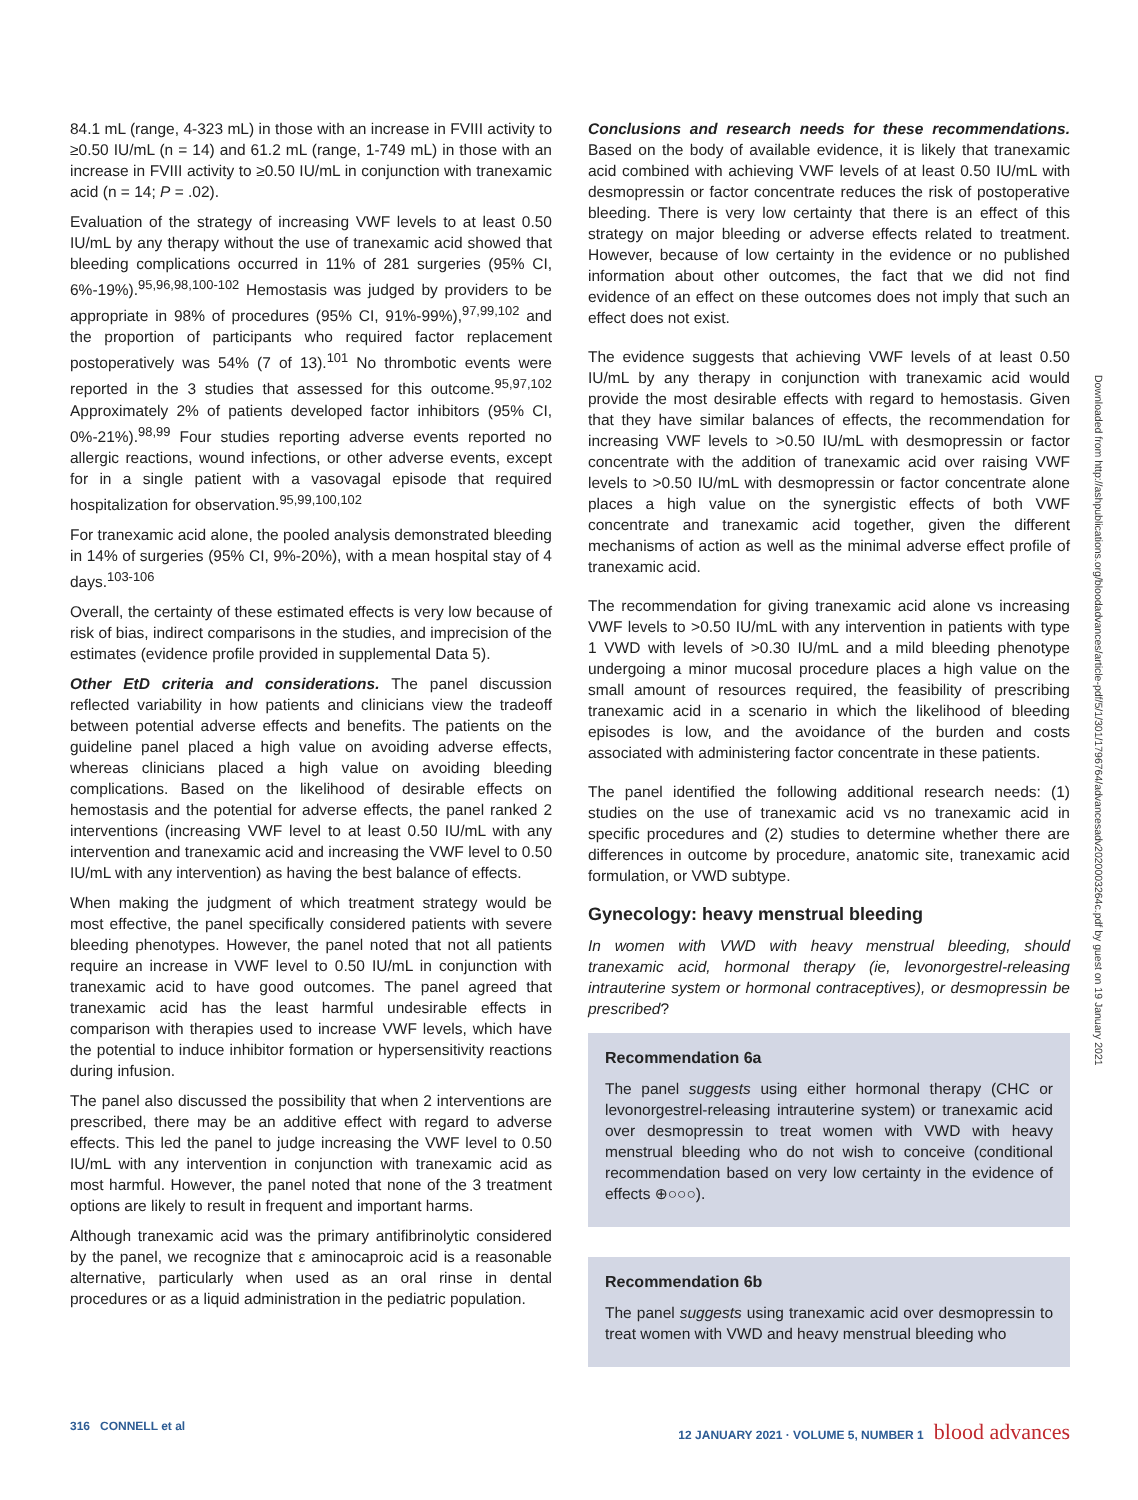84.1 mL (range, 4-323 mL) in those with an increase in FVIII activity to ≥0.50 IU/mL (n = 14) and 61.2 mL (range, 1-749 mL) in those with an increase in FVIII activity to ≥0.50 IU/mL in conjunction with tranexamic acid (n = 14; P = .02).
Evaluation of the strategy of increasing VWF levels to at least 0.50 IU/mL by any therapy without the use of tranexamic acid showed that bleeding complications occurred in 11% of 281 surgeries (95% CI, 6%-19%).<sup>95,96,98,100-102</sup> Hemostasis was judged by providers to be appropriate in 98% of procedures (95% CI, 91%-99%),<sup>97,99,102</sup> and the proportion of participants who required factor replacement postoperatively was 54% (7 of 13).<sup>101</sup> No thrombotic events were reported in the 3 studies that assessed for this outcome.<sup>95,97,102</sup> Approximately 2% of patients developed factor inhibitors (95% CI, 0%-21%).<sup>98,99</sup> Four studies reporting adverse events reported no allergic reactions, wound infections, or other adverse events, except for in a single patient with a vasovagal episode that required hospitalization for observation.<sup>95,99,100,102</sup>
For tranexamic acid alone, the pooled analysis demonstrated bleeding in 14% of surgeries (95% CI, 9%-20%), with a mean hospital stay of 4 days.<sup>103-106</sup>
Overall, the certainty of these estimated effects is very low because of risk of bias, indirect comparisons in the studies, and imprecision of the estimates (evidence profile provided in supplemental Data 5).
Other EtD criteria and considerations. The panel discussion reflected variability in how patients and clinicians view the tradeoff between potential adverse effects and benefits. The patients on the guideline panel placed a high value on avoiding adverse effects, whereas clinicians placed a high value on avoiding bleeding complications. Based on the likelihood of desirable effects on hemostasis and the potential for adverse effects, the panel ranked 2 interventions (increasing VWF level to at least 0.50 IU/mL with any intervention and tranexamic acid and increasing the VWF level to 0.50 IU/mL with any intervention) as having the best balance of effects.
When making the judgment of which treatment strategy would be most effective, the panel specifically considered patients with severe bleeding phenotypes. However, the panel noted that not all patients require an increase in VWF level to 0.50 IU/mL in conjunction with tranexamic acid to have good outcomes. The panel agreed that tranexamic acid has the least harmful undesirable effects in comparison with therapies used to increase VWF levels, which have the potential to induce inhibitor formation or hypersensitivity reactions during infusion.
The panel also discussed the possibility that when 2 interventions are prescribed, there may be an additive effect with regard to adverse effects. This led the panel to judge increasing the VWF level to 0.50 IU/mL with any intervention in conjunction with tranexamic acid as most harmful. However, the panel noted that none of the 3 treatment options are likely to result in frequent and important harms.
Although tranexamic acid was the primary antifibrinolytic considered by the panel, we recognize that ε aminocaproic acid is a reasonable alternative, particularly when used as an oral rinse in dental procedures or as a liquid administration in the pediatric population.
Conclusions and research needs for these recommendations. Based on the body of available evidence, it is likely that tranexamic acid combined with achieving VWF levels of at least 0.50 IU/mL with desmopressin or factor concentrate reduces the risk of postoperative bleeding. There is very low certainty that there is an effect of this strategy on major bleeding or adverse effects related to treatment. However, because of low certainty in the evidence or no published information about other outcomes, the fact that we did not find evidence of an effect on these outcomes does not imply that such an effect does not exist.
The evidence suggests that achieving VWF levels of at least 0.50 IU/mL by any therapy in conjunction with tranexamic acid would provide the most desirable effects with regard to hemostasis. Given that they have similar balances of effects, the recommendation for increasing VWF levels to >0.50 IU/mL with desmopressin or factor concentrate with the addition of tranexamic acid over raising VWF levels to >0.50 IU/mL with desmopressin or factor concentrate alone places a high value on the synergistic effects of both VWF concentrate and tranexamic acid together, given the different mechanisms of action as well as the minimal adverse effect profile of tranexamic acid.
The recommendation for giving tranexamic acid alone vs increasing VWF levels to >0.50 IU/mL with any intervention in patients with type 1 VWD with levels of >0.30 IU/mL and a mild bleeding phenotype undergoing a minor mucosal procedure places a high value on the small amount of resources required, the feasibility of prescribing tranexamic acid in a scenario in which the likelihood of bleeding episodes is low, and the avoidance of the burden and costs associated with administering factor concentrate in these patients.
The panel identified the following additional research needs: (1) studies on the use of tranexamic acid vs no tranexamic acid in specific procedures and (2) studies to determine whether there are differences in outcome by procedure, anatomic site, tranexamic acid formulation, or VWD subtype.
Gynecology: heavy menstrual bleeding
In women with VWD with heavy menstrual bleeding, should tranexamic acid, hormonal therapy (ie, levonorgestrel-releasing intrauterine system or hormonal contraceptives), or desmopressin be prescribed?
Recommendation 6a
The panel suggests using either hormonal therapy (CHC or levonorgestrel-releasing intrauterine system) or tranexamic acid over desmopressin to treat women with VWD with heavy menstrual bleeding who do not wish to conceive (conditional recommendation based on very low certainty in the evidence of effects ⊕○○○).
Recommendation 6b
The panel suggests using tranexamic acid over desmopressin to treat women with VWD and heavy menstrual bleeding who
Downloaded from http://ashpublications.org/bloodadvances/article-pdf/5/1/301/1796764/advancesadv2020003264c.pdf by guest on 19 January 2021
316 CONNELL et al 12 JANUARY 2021 · VOLUME 5, NUMBER 1 blood advances